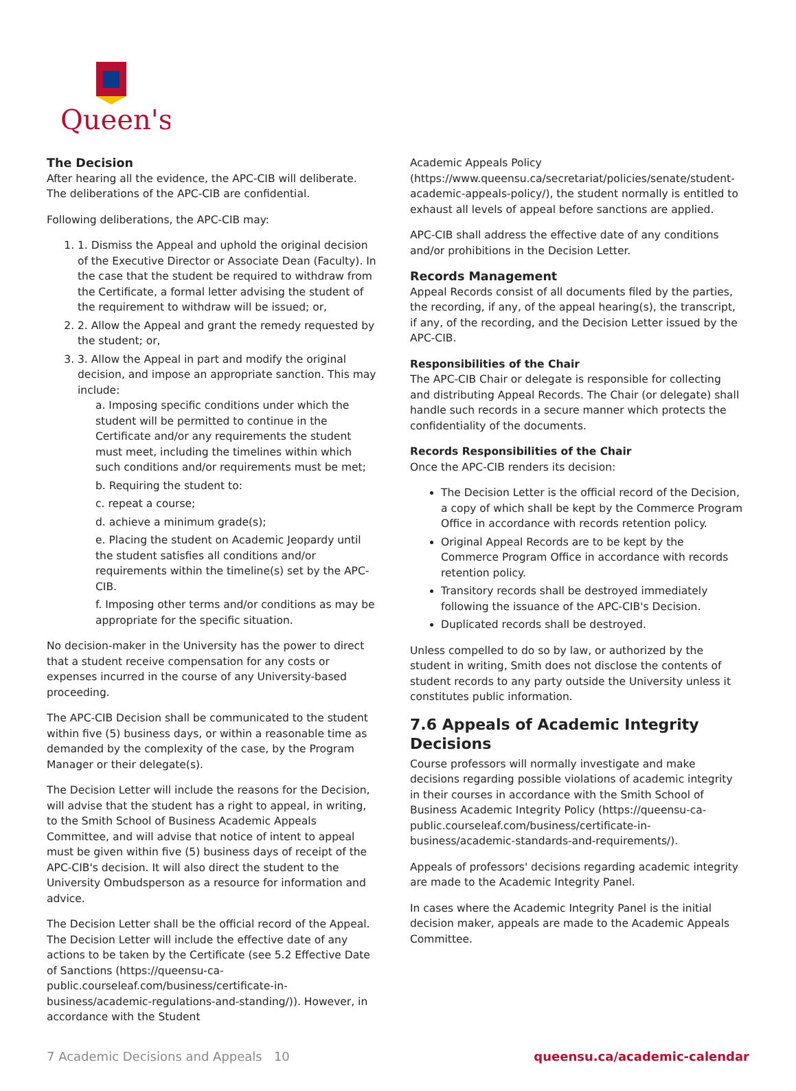Queen's
The Decision
After hearing all the evidence, the APC-CIB will deliberate. The deliberations of the APC-CIB are confidential.
Following deliberations, the APC-CIB may:
1. 1. Dismiss the Appeal and uphold the original decision of the Executive Director or Associate Dean (Faculty). In the case that the student be required to withdraw from the Certificate, a formal letter advising the student of the requirement to withdraw will be issued; or,
2. 2. Allow the Appeal and grant the remedy requested by the student; or,
3. 3. Allow the Appeal in part and modify the original decision, and impose an appropriate sanction. This may include:
a. Imposing specific conditions under which the student will be permitted to continue in the Certificate and/or any requirements the student must meet, including the timelines within which such conditions and/or requirements must be met;
b. Requiring the student to:
c. repeat a course;
d. achieve a minimum grade(s);
e. Placing the student on Academic Jeopardy until the student satisfies all conditions and/or requirements within the timeline(s) set by the APC-CIB.
f. Imposing other terms and/or conditions as may be appropriate for the specific situation.
No decision-maker in the University has the power to direct that a student receive compensation for any costs or expenses incurred in the course of any University-based proceeding.
The APC-CIB Decision shall be communicated to the student within five (5) business days, or within a reasonable time as demanded by the complexity of the case, by the Program Manager or their delegate(s).
The Decision Letter will include the reasons for the Decision, will advise that the student has a right to appeal, in writing, to the Smith School of Business Academic Appeals Committee, and will advise that notice of intent to appeal must be given within five (5) business days of receipt of the APC-CIB's decision. It will also direct the student to the University Ombudsperson as a resource for information and advice.
The Decision Letter shall be the official record of the Appeal. The Decision Letter will include the effective date of any actions to be taken by the Certificate (see 5.2 Effective Date of Sanctions (https://queensu-ca-public.courseleaf.com/business/certificate-in-business/academic-regulations-and-standing/)). However, in accordance with the Student
Academic Appeals Policy (https://www.queensu.ca/secretariat/policies/senate/student-academic-appeals-policy/), the student normally is entitled to exhaust all levels of appeal before sanctions are applied.
APC-CIB shall address the effective date of any conditions and/or prohibitions in the Decision Letter.
Records Management
Appeal Records consist of all documents filed by the parties, the recording, if any, of the appeal hearing(s), the transcript, if any, of the recording, and the Decision Letter issued by the APC-CIB.
Responsibilities of the Chair
The APC-CIB Chair or delegate is responsible for collecting and distributing Appeal Records. The Chair (or delegate) shall handle such records in a secure manner which protects the confidentiality of the documents.
Records Responsibilities of the Chair
Once the APC-CIB renders its decision:
The Decision Letter is the official record of the Decision, a copy of which shall be kept by the Commerce Program Office in accordance with records retention policy.
Original Appeal Records are to be kept by the Commerce Program Office in accordance with records retention policy.
Transitory records shall be destroyed immediately following the issuance of the APC-CIB's Decision.
Duplicated records shall be destroyed.
Unless compelled to do so by law, or authorized by the student in writing, Smith does not disclose the contents of student records to any party outside the University unless it constitutes public information.
7.6 Appeals of Academic Integrity Decisions
Course professors will normally investigate and make decisions regarding possible violations of academic integrity in their courses in accordance with the Smith School of Business Academic Integrity Policy (https://queensu-ca-public.courseleaf.com/business/certificate-in-business/academic-standards-and-requirements/).
Appeals of professors' decisions regarding academic integrity are made to the Academic Integrity Panel.
In cases where the Academic Integrity Panel is the initial decision maker, appeals are made to the Academic Appeals Committee.
7 Academic Decisions and Appeals 10 queensu.ca/academic-calendar